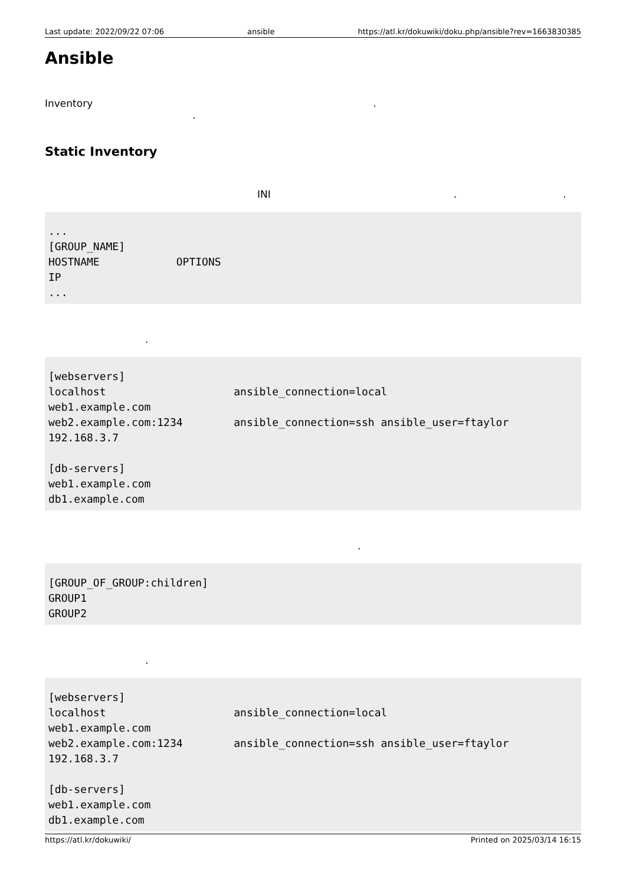Last update: 2022/09/22 07:06 ansible https://atl.kr/dokuwiki/doku.php/ansible?rev=1663830385
Ansible
Inventory .
.
Static Inventory
INI..
...
[GROUP_NAME]
HOSTNAME            OPTIONS
IP
...
.
[webservers]
localhost                    ansible_connection=local
web1.example.com
web2.example.com:1234        ansible_connection=ssh ansible_user=ftaylor
192.168.3.7

[db-servers]
web1.example.com
db1.example.com
.
[GROUP_OF_GROUP:children]
GROUP1
GROUP2
.
[webservers]
localhost                    ansible_connection=local
web1.example.com
web2.example.com:1234        ansible_connection=ssh ansible_user=ftaylor
192.168.3.7

[db-servers]
web1.example.com
db1.example.com
https://atl.kr/dokuwiki/ Printed on 2025/03/14 16:15